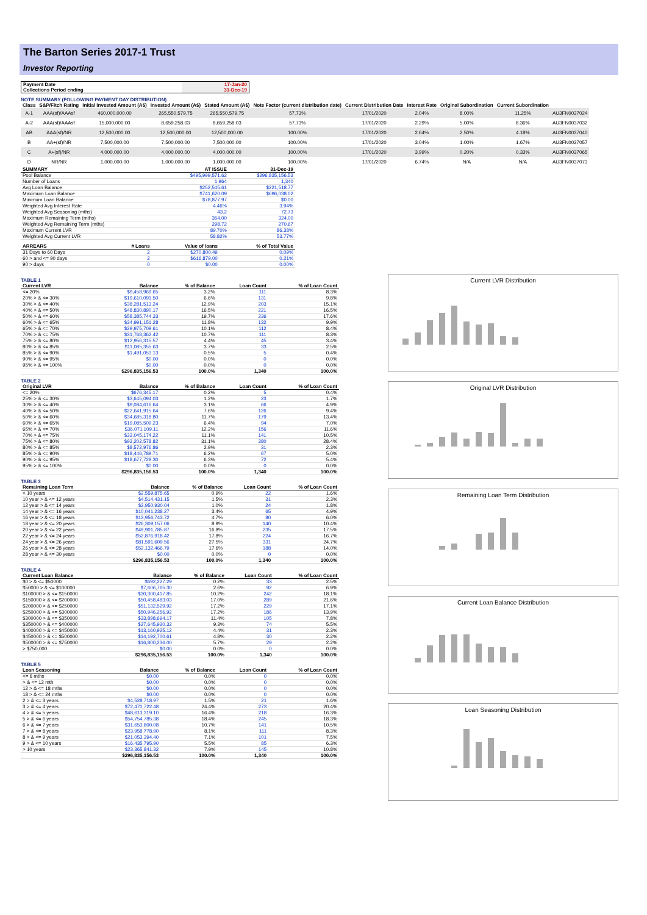The Barton Series 2017-1 Trust
Investor Reporting
| Payment Date | 17-Jan-20 |
| Collections Period ending | 31-Dec-19 |
NOTE SUMMARY (FOLLOWING PAYMENT DAY DISTRIBUTION)
| Class | S&P/Fitch Rating | Initial Invested Amount (A$) | Invested Amount (A$) | Stated Amount (A$) | Note Factor (current distribution date) | Current Distribution Date | Interest Rate | Original Subordination | Current Subordination | |
| --- | --- | --- | --- | --- | --- | --- | --- | --- | --- | --- |
| A-1 | AAA(sf)/AAAsf | 460,000,000.00 | 265,550,579.75 | 265,550,579.75 | 57.73% | 17/01/2020 | 2.04% | 8.00% | 11.25% | AU3FN0037024 |
| A-2 | AAA(sf)/AAAsf | 15,000,000.00 | 8,659,258.03 | 8,659,258.03 | 57.73% | 17/01/2020 | 2.29% | 5.00% | 8.36% | AU3FN0037032 |
| AB | AAA(sf)/NR | 12,500,000.00 | 12,500,000.00 | 12,500,000.00 | 100.00% | 17/01/2020 | 2.64% | 2.50% | 4.18% | AU3FN0037040 |
| B | AA+(sf)/NR | 7,500,000.00 | 7,500,000.00 | 7,500,000.00 | 100.00% | 17/01/2020 | 3.04% | 1.00% | 1.67% | AU3FN0037057 |
| C | A+(sf)/NR | 4,000,000.00 | 4,000,000.00 | 4,000,000.00 | 100.00% | 17/01/2020 | 3.99% | 0.20% | 0.33% | AU3FN0037065 |
| D | NR/NR | 1,000,000.00 | 1,000,000.00 | 1,000,000.00 | 100.00% | 17/01/2020 | 6.74% | N/A | N/A | AU3FN0037073 |
| SUMMARY | AT ISSUE | 31-Dec-19 |
| --- | --- | --- |
| Pool Balance | $495,999,571.62 | $296,835,156.53 |
| Number of Loans | 1,964 | 1,340 |
| Avg Loan Balance | $252,545.61 | $221,518.77 |
| Maximum Loan Balance | $741,620.09 | $696,038.02 |
| Minimum Loan Balance | $78,877.97 | $0.00 |
| Weighted Avg Interest Rate | 4.46% | 3.94% |
| Weighted Avg Seasoning (mths) | 43.2 | 72.73 |
| Maximum Remaining Term (mths) | 354.00 | 324.00 |
| Weighted Avg Remaining Term (mths) | 298.72 | 270.67 |
| Maximum Current LVR | 89.70% | 86.38% |
| Weighted Avg Current LVR | 58.82% | 53.77% |
| ARREARS | # Loans | Value of loans | % of Total Value |
| --- | --- | --- | --- |
| 31 Days to 60 Days | 2 | $270,800.49 | 0.09% |
| 60 > and <= 90 days | 2 | $616,879.00 | 0.21% |
| 90 > days | 0 | $0.00 | 0.00% |
TABLE 1
| Current LVR | Balance | % of Balance | Loan Count | % of Loan Count |
| --- | --- | --- | --- | --- |
| <= 20% | $9,458,969.65 | 3.2% | 111 | 8.3% |
| 20% > & <= 30% | $19,610,091.50 | 6.6% | 131 | 9.8% |
| 30% > & <= 40% | $38,281,513.24 | 12.9% | 203 | 15.1% |
| 40% > & <= 50% | $48,830,890.17 | 16.5% | 221 | 16.5% |
| 50% > & <= 60% | $58,385,744.33 | 19.7% | 236 | 17.6% |
| 60% > & <= 65% | $34,991,151.28 | 11.8% | 132 | 9.9% |
| 65% > & <= 70% | $29,975,709.61 | 10.1% | 112 | 8.4% |
| 70% > & <= 75% | $31,768,362.42 | 10.7% | 111 | 8.3% |
| 75% > & <= 80% | $12,956,315.57 | 4.4% | 45 | 3.4% |
| 80% > & <= 85% | $11,085,355.63 | 3.7% | 33 | 2.5% |
| 85% > & <= 90% | $1,491,053.13 | 0.5% | 5 | 0.4% |
| 90% > & <= 95% | $0.00 | 0.0% | 0 | 0.0% |
| 95% > & <= 100% | $0.00 | 0.0% | 0 | 0.0% |
| | $296,835,156.53 | 100.0% | 1,340 | 100.0% |
TABLE 2
| Original LVR | Balance | % of Balance | Loan Count | % of Loan Count |
| --- | --- | --- | --- | --- |
| <= 20% | $676,345.17 | 0.2% | 5 | 0.4% |
| 25% > & <= 30% | $3,645,094.03 | 1.2% | 23 | 1.7% |
| 30% > & <= 40% | $9,084,616.64 | 3.1% | 66 | 4.9% |
| 40% > & <= 50% | $22,641,915.64 | 7.6% | 126 | 9.4% |
| 50% > & <= 60% | $34,685,318.80 | 11.7% | 179 | 13.4% |
| 60% > & <= 65% | $19,085,509.23 | 6.4% | 94 | 7.0% |
| 65% > & <= 70% | $36,071,109.11 | 12.2% | 156 | 11.6% |
| 70% > & <= 75% | $33,045,174.22 | 11.1% | 141 | 10.5% |
| 75% > & <= 80% | $92,202,578.82 | 31.1% | 380 | 28.4% |
| 80% > & <= 85% | $8,572,976.86 | 2.9% | 31 | 2.3% |
| 85% > & <= 90% | $18,446,789.71 | 6.2% | 67 | 5.0% |
| 90% > & <= 95% | $18,677,728.30 | 6.3% | 72 | 5.4% |
| 95% > & <= 100% | $0.00 | 0.0% | 0 | 0.0% |
| | $296,835,156.53 | 100.0% | 1,340 | 100.0% |
TABLE 3
| Remaining Loan Term | Balance | % of Balance | Loan Count | % of Loan Count |
| --- | --- | --- | --- | --- |
| < 10 years | $2,559,875.65 | 0.9% | 22 | 1.6% |
| 10 year > & <= 12 years | $4,514,431.15 | 1.5% | 31 | 2.3% |
| 12 year > & <= 14 years | $2,950,930.04 | 1.0% | 24 | 1.8% |
| 14 year > & <= 16 years | $10,041,238.27 | 3.4% | 65 | 4.9% |
| 16 year > & <= 18 years | $13,956,743.72 | 4.7% | 80 | 6.0% |
| 18 year > & <= 20 years | $26,309,157.06 | 8.9% | 140 | 10.4% |
| 20 year > & <= 22 years | $49,901,785.87 | 16.8% | 235 | 17.5% |
| 22 year > & <= 24 years | $52,876,918.42 | 17.8% | 224 | 16.7% |
| 24 year > & <= 26 years | $81,591,609.56 | 27.5% | 331 | 24.7% |
| 26 year > & <= 28 years | $52,132,466.79 | 17.6% | 188 | 14.0% |
| 28 year > & <= 30 years | $0.00 | 0.0% | 0 | 0.0% |
| | $296,835,156.53 | 100.0% | 1,340 | 100.0% |
TABLE 4
| Current Loan Balance | Balance | % of Balance | Loan Count | % of Loan Count |
| --- | --- | --- | --- | --- |
| $0 > & <= $50000 | $692,227.29 | 0.2% | 33 | 2.5% |
| $50000 > & <= $100000 | $7,606,765.30 | 2.6% | 92 | 6.9% |
| $100000 > & <= $150000 | $30,300,417.85 | 10.2% | 242 | 18.1% |
| $150000 > & <= $200000 | $50,458,483.03 | 17.0% | 289 | 21.6% |
| $200000 > & <= $250000 | $51,132,529.92 | 17.2% | 229 | 17.1% |
| $250000 > & <= $300000 | $50,946,256.92 | 17.2% | 186 | 13.9% |
| $300000 > & <= $350000 | $33,898,694.17 | 11.4% | 105 | 7.8% |
| $350000 > & <= $400000 | $27,645,920.32 | 9.3% | 74 | 5.5% |
| $400000 > & <= $450000 | $13,160,925.12 | 4.4% | 31 | 2.3% |
| $450000 > & <= $500000 | $14,192,700.61 | 4.8% | 30 | 2.2% |
| $500000 > & <= $750000 | $16,800,236.00 | 5.7% | 29 | 2.2% |
| > $750,000 | $0.00 | 0.0% | 0 | 0.0% |
| | $296,835,156.53 | 100.0% | 1,340 | 100.0% |
TABLE 5
| Loan Seasoning | Balance | % of Balance | Loan Count | % of Loan Count |
| --- | --- | --- | --- | --- |
| <= 6 mths | $0.00 | 0.0% | 0 | 0.0% |
| > & <= 12 mth | $0.00 | 0.0% | 0 | 0.0% |
| 12 > & <= 18 mths | $0.00 | 0.0% | 0 | 0.0% |
| 18 > & <= 24 mths | $0.00 | 0.0% | 0 | 0.0% |
| 2 > & <= 3 years | $4,528,718.97 | 1.5% | 21 | 1.6% |
| 3 > & <= 4 years | $72,470,722.48 | 24.4% | 273 | 20.4% |
| 4 > & <= 5 years | $48,613,319.10 | 16.4% | 218 | 16.3% |
| 5 > & <= 6 years | $54,754,785.38 | 18.4% | 245 | 18.3% |
| 6 > & <= 7 years | $31,653,800.08 | 10.7% | 141 | 10.5% |
| 7 > & <= 8 years | $23,958,778.90 | 8.1% | 111 | 8.3% |
| 8 > & <= 9 years | $21,053,394.40 | 7.1% | 101 | 7.5% |
| 9 > & <= 10 years | $16,435,795.90 | 5.5% | 85 | 6.3% |
| > 10 years | $23,365,841.32 | 7.9% | 145 | 10.8% |
| | $296,835,156.53 | 100.0% | 1,340 | 100.0% |
Current LVR Distribution
Original LVR Distribution
Remaining Loan Term Distribution
Current Loan Balance Distribution
Loan Seasoning Distribution